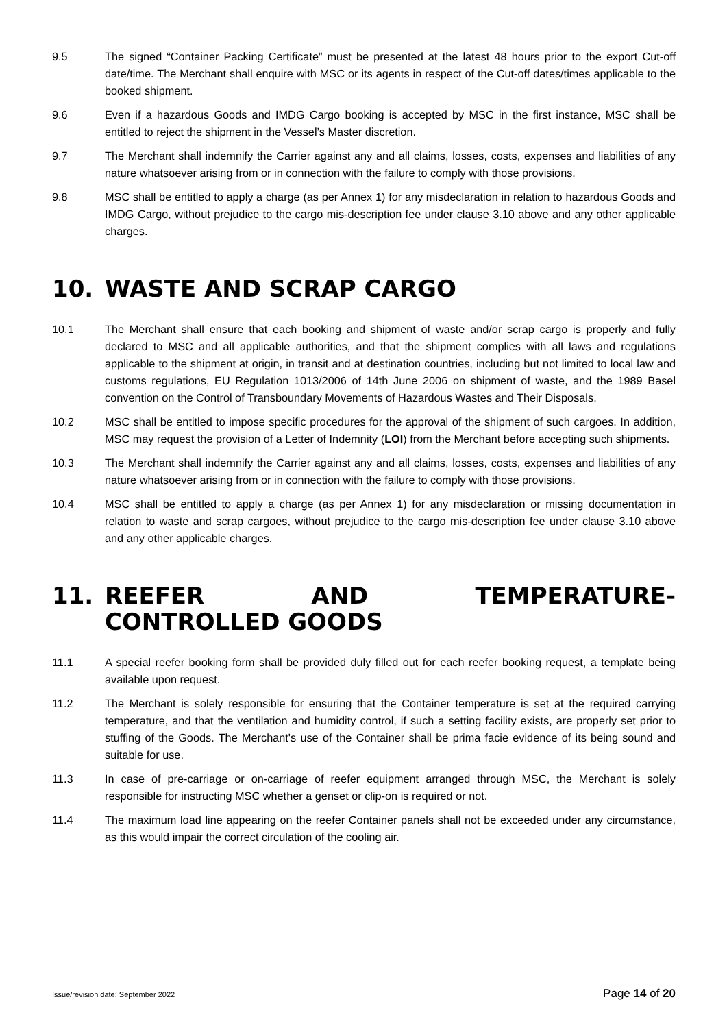9.5 The signed “Container Packing Certificate” must be presented at the latest 48 hours prior to the export Cut-off date/time. The Merchant shall enquire with MSC or its agents in respect of the Cut-off dates/times applicable to the booked shipment.
9.6 Even if a hazardous Goods and IMDG Cargo booking is accepted by MSC in the first instance, MSC shall be entitled to reject the shipment in the Vessel’s Master discretion.
9.7 The Merchant shall indemnify the Carrier against any and all claims, losses, costs, expenses and liabilities of any nature whatsoever arising from or in connection with the failure to comply with those provisions.
9.8 MSC shall be entitled to apply a charge (as per Annex 1) for any misdeclaration in relation to hazardous Goods and IMDG Cargo, without prejudice to the cargo mis-description fee under clause 3.10 above and any other applicable charges.
10. WASTE AND SCRAP CARGO
10.1 The Merchant shall ensure that each booking and shipment of waste and/or scrap cargo is properly and fully declared to MSC and all applicable authorities, and that the shipment complies with all laws and regulations applicable to the shipment at origin, in transit and at destination countries, including but not limited to local law and customs regulations, EU Regulation 1013/2006 of 14th June 2006 on shipment of waste, and the 1989 Basel convention on the Control of Transboundary Movements of Hazardous Wastes and Their Disposals.
10.2 MSC shall be entitled to impose specific procedures for the approval of the shipment of such cargoes. In addition, MSC may request the provision of a Letter of Indemnity (LOI) from the Merchant before accepting such shipments.
10.3 The Merchant shall indemnify the Carrier against any and all claims, losses, costs, expenses and liabilities of any nature whatsoever arising from or in connection with the failure to comply with those provisions.
10.4 MSC shall be entitled to apply a charge (as per Annex 1) for any misdeclaration or missing documentation in relation to waste and scrap cargoes, without prejudice to the cargo mis-description fee under clause 3.10 above and any other applicable charges.
11. REEFER AND TEMPERATURE-CONTROLLED GOODS
11.1 A special reefer booking form shall be provided duly filled out for each reefer booking request, a template being available upon request.
11.2 The Merchant is solely responsible for ensuring that the Container temperature is set at the required carrying temperature, and that the ventilation and humidity control, if such a setting facility exists, are properly set prior to stuffing of the Goods. The Merchant's use of the Container shall be prima facie evidence of its being sound and suitable for use.
11.3 In case of pre-carriage or on-carriage of reefer equipment arranged through MSC, the Merchant is solely responsible for instructing MSC whether a genset or clip-on is required or not.
11.4 The maximum load line appearing on the reefer Container panels shall not be exceeded under any circumstance, as this would impair the correct circulation of the cooling air.
Issue/revision date: September 2022 Page 14 of 20